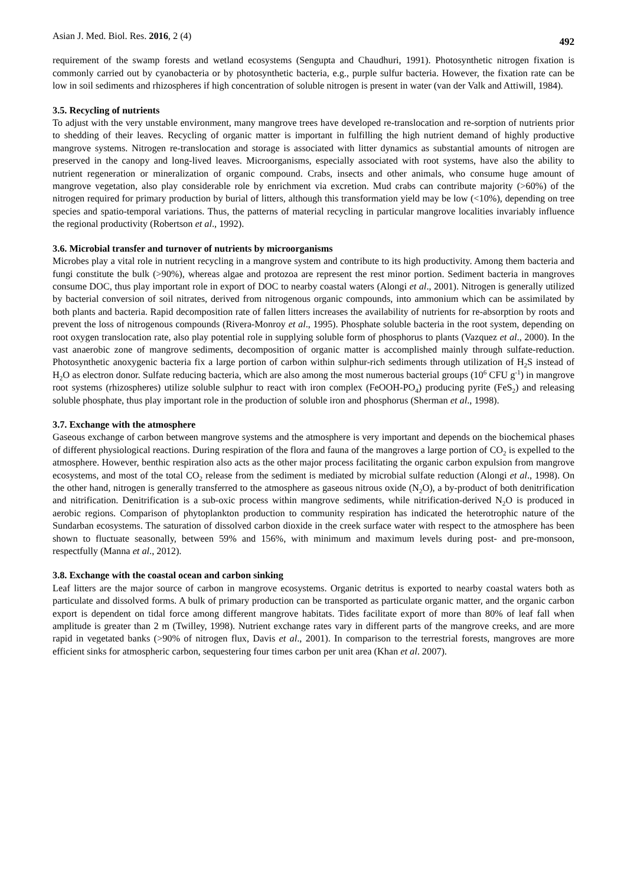Asian J. Med. Biol. Res. 2016, 2 (4) 492
requirement of the swamp forests and wetland ecosystems (Sengupta and Chaudhuri, 1991). Photosynthetic nitrogen fixation is commonly carried out by cyanobacteria or by photosynthetic bacteria, e.g., purple sulfur bacteria. However, the fixation rate can be low in soil sediments and rhizospheres if high concentration of soluble nitrogen is present in water (van der Valk and Attiwill, 1984).
3.5. Recycling of nutrients
To adjust with the very unstable environment, many mangrove trees have developed re-translocation and re-sorption of nutrients prior to shedding of their leaves. Recycling of organic matter is important in fulfilling the high nutrient demand of highly productive mangrove systems. Nitrogen re-translocation and storage is associated with litter dynamics as substantial amounts of nitrogen are preserved in the canopy and long-lived leaves. Microorganisms, especially associated with root systems, have also the ability to nutrient regeneration or mineralization of organic compound. Crabs, insects and other animals, who consume huge amount of mangrove vegetation, also play considerable role by enrichment via excretion. Mud crabs can contribute majority (>60%) of the nitrogen required for primary production by burial of litters, although this transformation yield may be low (<10%), depending on tree species and spatio-temporal variations. Thus, the patterns of material recycling in particular mangrove localities invariably influence the regional productivity (Robertson et al., 1992).
3.6. Microbial transfer and turnover of nutrients by microorganisms
Microbes play a vital role in nutrient recycling in a mangrove system and contribute to its high productivity. Among them bacteria and fungi constitute the bulk (>90%), whereas algae and protozoa are represent the rest minor portion. Sediment bacteria in mangroves consume DOC, thus play important role in export of DOC to nearby coastal waters (Alongi et al., 2001). Nitrogen is generally utilized by bacterial conversion of soil nitrates, derived from nitrogenous organic compounds, into ammonium which can be assimilated by both plants and bacteria. Rapid decomposition rate of fallen litters increases the availability of nutrients for re-absorption by roots and prevent the loss of nitrogenous compounds (Rivera-Monroy et al., 1995). Phosphate soluble bacteria in the root system, depending on root oxygen translocation rate, also play potential role in supplying soluble form of phosphorus to plants (Vazquez et al., 2000). In the vast anaerobic zone of mangrove sediments, decomposition of organic matter is accomplished mainly through sulfate-reduction. Photosynthetic anoxygenic bacteria fix a large portion of carbon within sulphur-rich sediments through utilization of H<sub>2</sub>S instead of H<sub>2</sub>O as electron donor. Sulfate reducing bacteria, which are also among the most numerous bacterial groups (10<sup>6</sup> CFU g<sup>-1</sup>) in mangrove root systems (rhizospheres) utilize soluble sulphur to react with iron complex (FeOOH-PO<sub>4</sub>) producing pyrite (FeS<sub>2</sub>) and releasing soluble phosphate, thus play important role in the production of soluble iron and phosphorus (Sherman et al., 1998).
3.7. Exchange with the atmosphere
Gaseous exchange of carbon between mangrove systems and the atmosphere is very important and depends on the biochemical phases of different physiological reactions. During respiration of the flora and fauna of the mangroves a large portion of CO<sub>2</sub> is expelled to the atmosphere. However, benthic respiration also acts as the other major process facilitating the organic carbon expulsion from mangrove ecosystems, and most of the total CO<sub>2</sub> release from the sediment is mediated by microbial sulfate reduction (Alongi et al., 1998). On the other hand, nitrogen is generally transferred to the atmosphere as gaseous nitrous oxide (N<sub>2</sub>O), a by-product of both denitrification and nitrification. Denitrification is a sub-oxic process within mangrove sediments, while nitrification-derived N<sub>2</sub>O is produced in aerobic regions. Comparison of phytoplankton production to community respiration has indicated the heterotrophic nature of the Sundarban ecosystems. The saturation of dissolved carbon dioxide in the creek surface water with respect to the atmosphere has been shown to fluctuate seasonally, between 59% and 156%, with minimum and maximum levels during post- and pre-monsoon, respectfully (Manna et al., 2012).
3.8. Exchange with the coastal ocean and carbon sinking
Leaf litters are the major source of carbon in mangrove ecosystems. Organic detritus is exported to nearby coastal waters both as particulate and dissolved forms. A bulk of primary production can be transported as particulate organic matter, and the organic carbon export is dependent on tidal force among different mangrove habitats. Tides facilitate export of more than 80% of leaf fall when amplitude is greater than 2 m (Twilley, 1998). Nutrient exchange rates vary in different parts of the mangrove creeks, and are more rapid in vegetated banks (>90% of nitrogen flux, Davis et al., 2001). In comparison to the terrestrial forests, mangroves are more efficient sinks for atmospheric carbon, sequestering four times carbon per unit area (Khan et al. 2007).